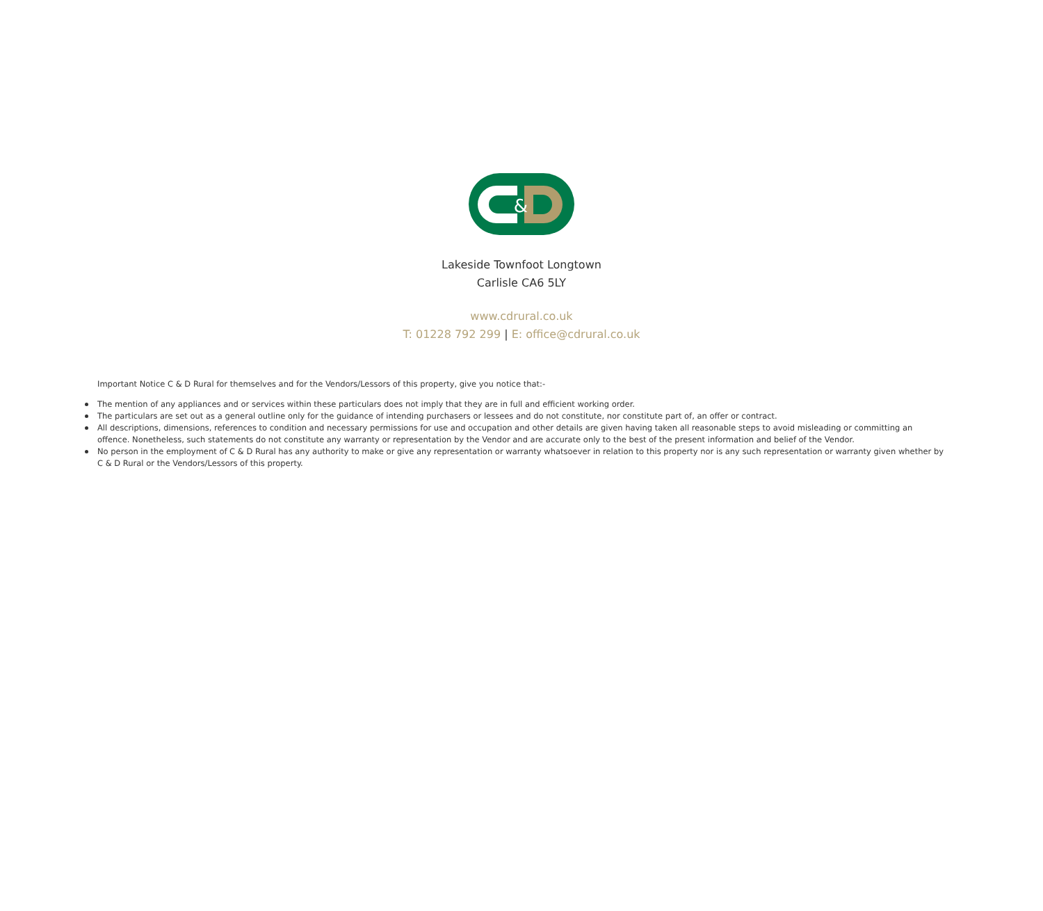&
Lakeside Townfoot Longtown
Carlisle CA6 5LY
www.cdrural.co.uk
T: 01228 792 299 | E: office@cdrural.co.uk
Important Notice C & D Rural for themselves and for the Vendors/Lessors of this property, give you notice that:-
The mention of any appliances and or services within these particulars does not imply that they are in full and efficient working order.
The particulars are set out as a general outline only for the guidance of intending purchasers or lessees and do not constitute, nor constitute part of, an offer or contract.
All descriptions, dimensions, references to condition and necessary permissions for use and occupation and other details are given having taken all reasonable steps to avoid misleading or committing an offence. Nonetheless, such statements do not constitute any warranty or representation by the Vendor and are accurate only to the best of the present information and belief of the Vendor.
No person in the employment of C & D Rural has any authority to make or give any representation or warranty whatsoever in relation to this property nor is any such representation or warranty given whether by C & D Rural or the Vendors/Lessors of this property.